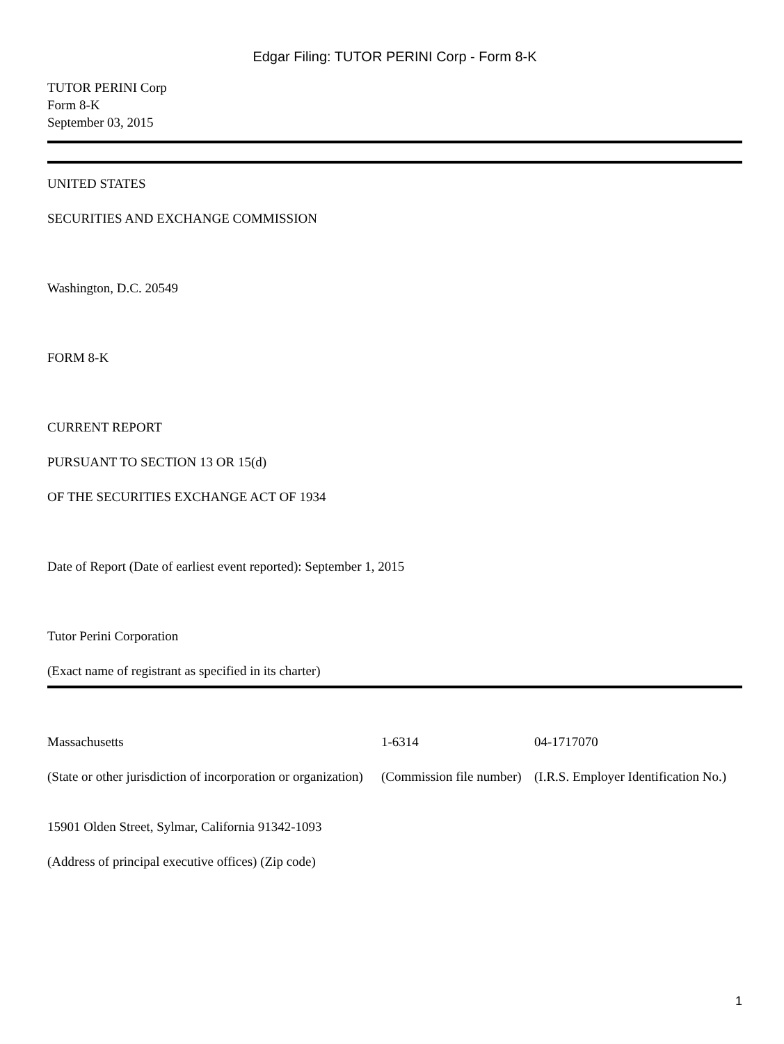Edgar Filing: TUTOR PERINI Corp - Form 8-K
TUTOR PERINI Corp
Form 8-K
September 03, 2015
UNITED STATES
SECURITIES AND EXCHANGE COMMISSION
Washington, D.C. 20549
FORM 8-K
CURRENT REPORT
PURSUANT TO SECTION 13 OR 15(d)
OF THE SECURITIES EXCHANGE ACT OF 1934
Date of Report (Date of earliest event reported): September 1, 2015
Tutor Perini Corporation
(Exact name of registrant as specified in its charter)
| Massachusetts | 1-6314 | 04-1717070 |
| (State or other jurisdiction of incorporation or organization) | (Commission file number) | (I.R.S. Employer Identification No.) |
15901 Olden Street, Sylmar, California 91342-1093
(Address of principal executive offices) (Zip code)
1